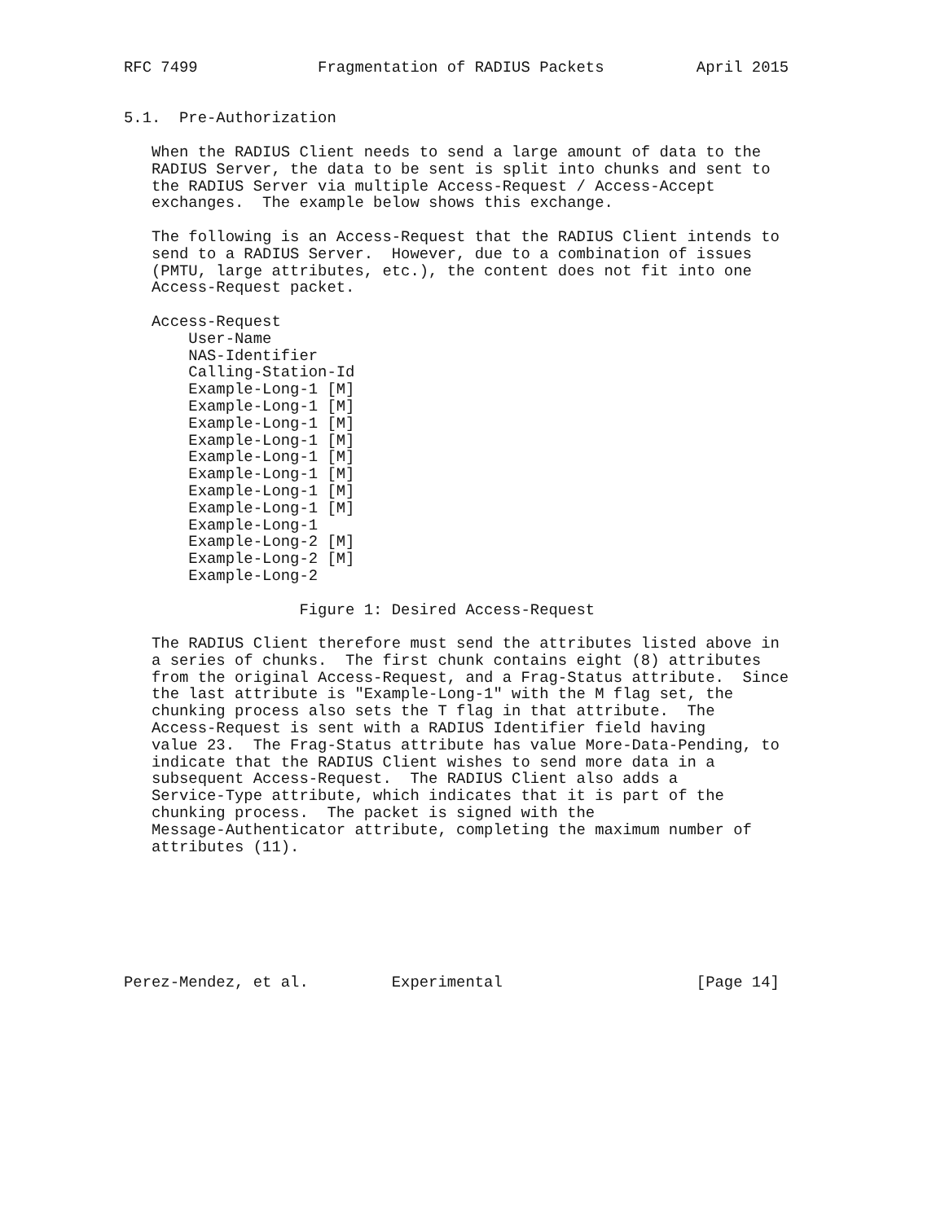RFC 7499             Fragmentation of RADIUS Packets          April 2015


5.1.  Pre-Authorization

   When the RADIUS Client needs to send a large amount of data to the
   RADIUS Server, the data to be sent is split into chunks and sent to
   the RADIUS Server via multiple Access-Request / Access-Accept
   exchanges.  The example below shows this exchange.

   The following is an Access-Request that the RADIUS Client intends to
   send to a RADIUS Server.  However, due to a combination of issues
   (PMTU, large attributes, etc.), the content does not fit into one
   Access-Request packet.

   Access-Request
       User-Name
       NAS-Identifier
       Calling-Station-Id
       Example-Long-1 [M]
       Example-Long-1 [M]
       Example-Long-1 [M]
       Example-Long-1 [M]
       Example-Long-1 [M]
       Example-Long-1 [M]
       Example-Long-1 [M]
       Example-Long-1 [M]
       Example-Long-1
       Example-Long-2 [M]
       Example-Long-2 [M]
       Example-Long-2

                   Figure 1: Desired Access-Request

   The RADIUS Client therefore must send the attributes listed above in
   a series of chunks.  The first chunk contains eight (8) attributes
   from the original Access-Request, and a Frag-Status attribute.  Since
   the last attribute is "Example-Long-1" with the M flag set, the
   chunking process also sets the T flag in that attribute.  The
   Access-Request is sent with a RADIUS Identifier field having
   value 23.  The Frag-Status attribute has value More-Data-Pending, to
   indicate that the RADIUS Client wishes to send more data in a
   subsequent Access-Request.  The RADIUS Client also adds a
   Service-Type attribute, which indicates that it is part of the
   chunking process.  The packet is signed with the
   Message-Authenticator attribute, completing the maximum number of
   attributes (11).







Perez-Mendez, et al.         Experimental                     [Page 14]